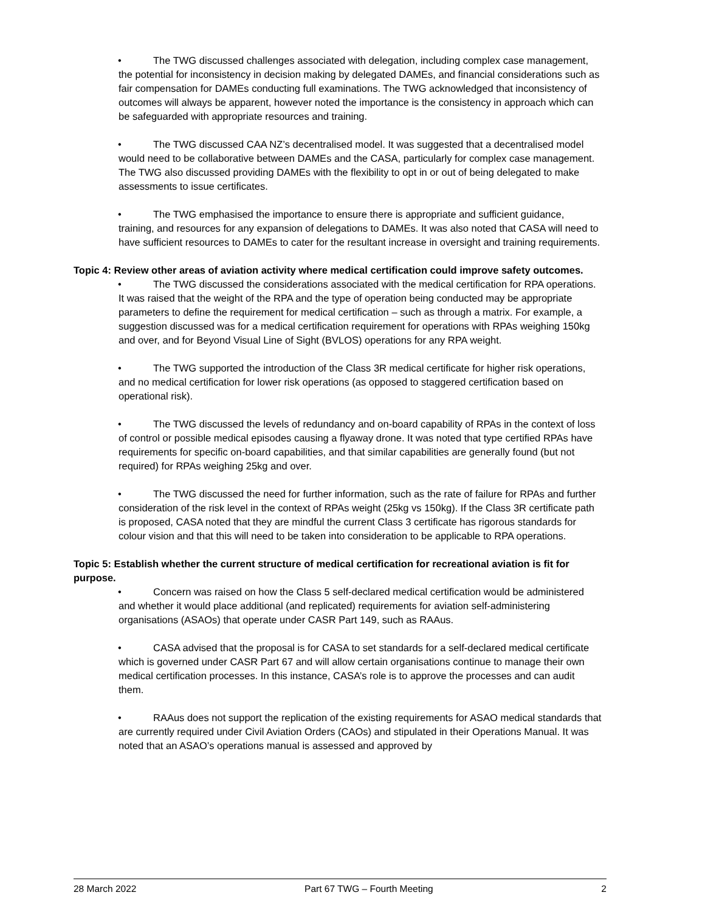• The TWG discussed challenges associated with delegation, including complex case management, the potential for inconsistency in decision making by delegated DAMEs, and financial considerations such as fair compensation for DAMEs conducting full examinations. The TWG acknowledged that inconsistency of outcomes will always be apparent, however noted the importance is the consistency in approach which can be safeguarded with appropriate resources and training.
• The TWG discussed CAA NZ’s decentralised model. It was suggested that a decentralised model would need to be collaborative between DAMEs and the CASA, particularly for complex case management. The TWG also discussed providing DAMEs with the flexibility to opt in or out of being delegated to make assessments to issue certificates.
• The TWG emphasised the importance to ensure there is appropriate and sufficient guidance, training, and resources for any expansion of delegations to DAMEs. It was also noted that CASA will need to have sufficient resources to DAMEs to cater for the resultant increase in oversight and training requirements.
Topic 4: Review other areas of aviation activity where medical certification could improve safety outcomes.
• The TWG discussed the considerations associated with the medical certification for RPA operations. It was raised that the weight of the RPA and the type of operation being conducted may be appropriate parameters to define the requirement for medical certification – such as through a matrix. For example, a suggestion discussed was for a medical certification requirement for operations with RPAs weighing 150kg and over, and for Beyond Visual Line of Sight (BVLOS) operations for any RPA weight.
• The TWG supported the introduction of the Class 3R medical certificate for higher risk operations, and no medical certification for lower risk operations (as opposed to staggered certification based on operational risk).
• The TWG discussed the levels of redundancy and on-board capability of RPAs in the context of loss of control or possible medical episodes causing a flyaway drone. It was noted that type certified RPAs have requirements for specific on-board capabilities, and that similar capabilities are generally found (but not required) for RPAs weighing 25kg and over.
• The TWG discussed the need for further information, such as the rate of failure for RPAs and further consideration of the risk level in the context of RPAs weight (25kg vs 150kg). If the Class 3R certificate path is proposed, CASA noted that they are mindful the current Class 3 certificate has rigorous standards for colour vision and that this will need to be taken into consideration to be applicable to RPA operations.
Topic 5: Establish whether the current structure of medical certification for recreational aviation is fit for purpose.
• Concern was raised on how the Class 5 self-declared medical certification would be administered and whether it would place additional (and replicated) requirements for aviation self-administering organisations (ASAOs) that operate under CASR Part 149, such as RAAus.
• CASA advised that the proposal is for CASA to set standards for a self-declared medical certificate which is governed under CASR Part 67 and will allow certain organisations continue to manage their own medical certification processes. In this instance, CASA’s role is to approve the processes and can audit them.
• RAAus does not support the replication of the existing requirements for ASAO medical standards that are currently required under Civil Aviation Orders (CAOs) and stipulated in their Operations Manual. It was noted that an ASAO’s operations manual is assessed and approved by
28 March 2022 Part 67 TWG – Fourth Meeting 2